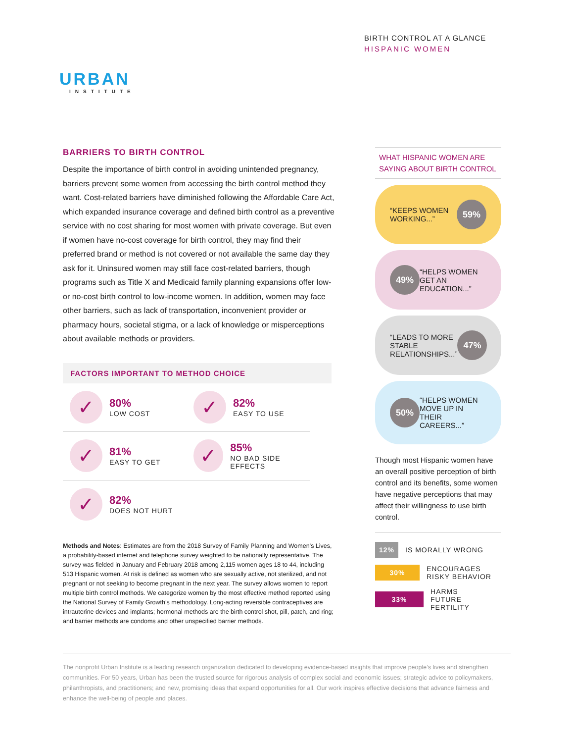BIRTH CONTROL AT A GLANCE
HISPANIC WOMEN
URBAN
INSTITUTE
BARRIERS TO BIRTH CONTROL
Despite the importance of birth control in avoiding unintended pregnancy, barriers prevent some women from accessing the birth control method they want. Cost-related barriers have diminished following the Affordable Care Act, which expanded insurance coverage and defined birth control as a preventive service with no cost sharing for most women with private coverage. But even if women have no-cost coverage for birth control, they may find their preferred brand or method is not covered or not available the same day they ask for it. Uninsured women may still face cost-related barriers, though programs such as Title X and Medicaid family planning expansions offer low- or no-cost birth control to low-income women. In addition, women may face other barriers, such as lack of transportation, inconvenient provider or pharmacy hours, societal stigma, or a lack of knowledge or misperceptions about available methods or providers.
FACTORS IMPORTANT TO METHOD CHOICE
✓
80%
LOW COST
✓
82%
EASY TO USE
✓
81%
EASY TO GET
✓
85%
NO BAD SIDE EFFECTS
✓
82%
DOES NOT HURT
Methods and Notes: Estimates are from the 2018 Survey of Family Planning and Women’s Lives, a probability-based internet and telephone survey weighted to be nationally representative. The survey was fielded in January and February 2018 among 2,115 women ages 18 to 44, including 513 Hispanic women. At risk is defined as women who are sexually active, not sterilized, and not pregnant or not seeking to become pregnant in the next year. The survey allows women to report multiple birth control methods. We categorize women by the most effective method reported using the National Survey of Family Growth’s methodology. Long-acting reversible contraceptives are intrauterine devices and implants; hormonal methods are the birth control shot, pill, patch, and ring; and barrier methods are condoms and other unspecified barrier methods.
WHAT HISPANIC WOMEN ARE SAYING ABOUT BIRTH CONTROL
“KEEPS WOMEN WORKING...”
59%
49%
“HELPS WOMEN GET AN EDUCATION...”
“LEADS TO MORE STABLE RELATIONSHIPS...”
47%
50%
“HELPS WOMEN MOVE UP IN THEIR CAREERS...”
Though most Hispanic women have an overall positive perception of birth control and its benefits, some women have negative perceptions that may affect their willingness to use birth control.
12% IS MORALLY WRONG
30% ENCOURAGES
RISKY BEHAVIOR
33% HARMS
FUTURE FERTILITY
The nonprofit Urban Institute is a leading research organization dedicated to developing evidence-based insights that improve people’s lives and strengthen communities. For 50 years, Urban has been the trusted source for rigorous analysis of complex social and economic issues; strategic advice to policymakers, philanthropists, and practitioners; and new, promising ideas that expand opportunities for all. Our work inspires effective decisions that advance fairness and enhance the well-being of people and places.